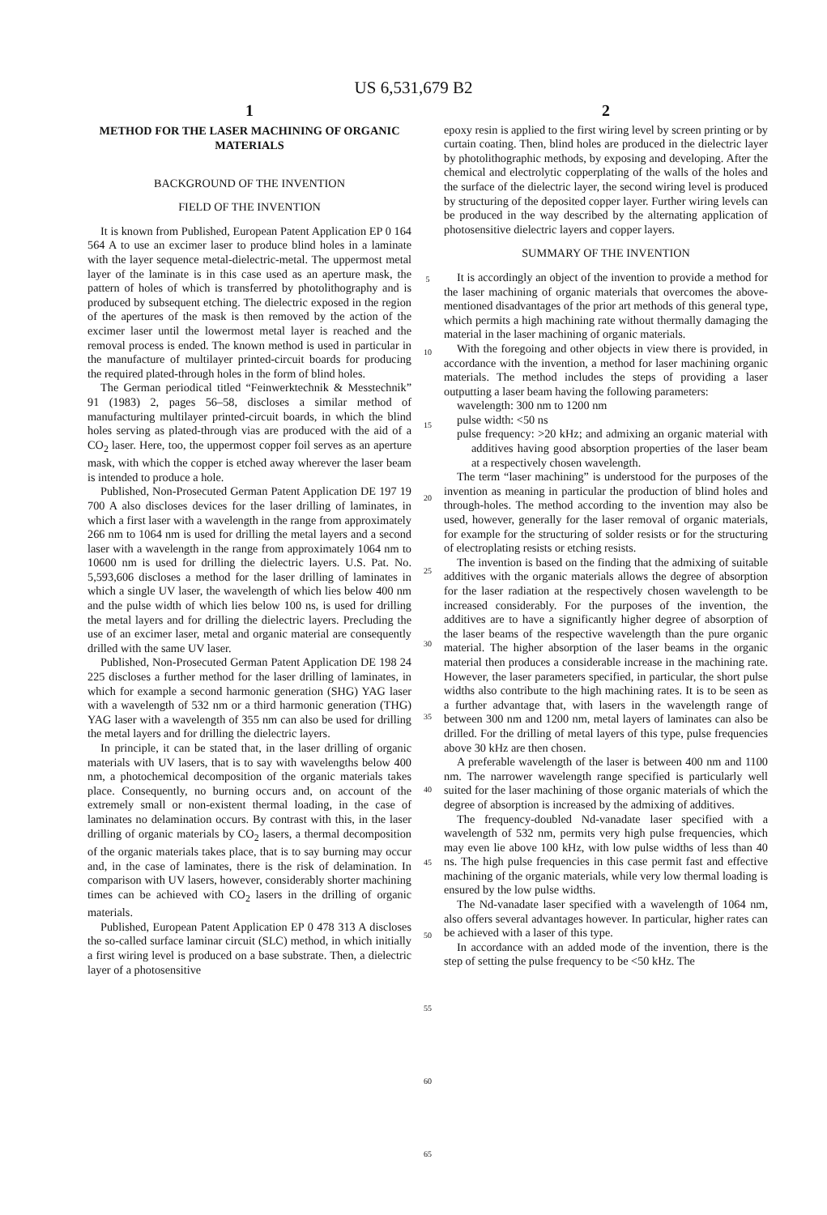US 6,531,679 B2
1
METHOD FOR THE LASER MACHINING OF ORGANIC MATERIALS
BACKGROUND OF THE INVENTION
FIELD OF THE INVENTION
It is known from Published, European Patent Application EP 0 164 564 A to use an excimer laser to produce blind holes in a laminate with the layer sequence metal-dielectric-metal. The uppermost metal layer of the laminate is in this case used as an aperture mask, the pattern of holes of which is transferred by photolithography and is produced by subsequent etching. The dielectric exposed in the region of the apertures of the mask is then removed by the action of the excimer laser until the lowermost metal layer is reached and the removal process is ended. The known method is used in particular in the manufacture of multilayer printed-circuit boards for producing the required plated-through holes in the form of blind holes.
The German periodical titled “Feinwerktechnik & Messtechnik” 91 (1983) 2, pages 56–58, discloses a similar method of manufacturing multilayer printed-circuit boards, in which the blind holes serving as plated-through vias are produced with the aid of a CO<sub>2</sub> laser. Here, too, the uppermost copper foil serves as an aperture mask, with which the copper is etched away wherever the laser beam is intended to produce a hole.
Published, Non-Prosecuted German Patent Application DE 197 19 700 A also discloses devices for the laser drilling of laminates, in which a first laser with a wavelength in the range from approximately 266 nm to 1064 nm is used for drilling the metal layers and a second laser with a wavelength in the range from approximately 1064 nm to 10600 nm is used for drilling the dielectric layers. U.S. Pat. No. 5,593,606 discloses a method for the laser drilling of laminates in which a single UV laser, the wavelength of which lies below 400 nm and the pulse width of which lies below 100 ns, is used for drilling the metal layers and for drilling the dielectric layers. Precluding the use of an excimer laser, metal and organic material are consequently drilled with the same UV laser.
Published, Non-Prosecuted German Patent Application DE 198 24 225 discloses a further method for the laser drilling of laminates, in which for example a second harmonic generation (SHG) YAG laser with a wavelength of 532 nm or a third harmonic generation (THG) YAG laser with a wavelength of 355 nm can also be used for drilling the metal layers and for drilling the dielectric layers.
In principle, it can be stated that, in the laser drilling of organic materials with UV lasers, that is to say with wavelengths below 400 nm, a photochemical decomposition of the organic materials takes place. Consequently, no burning occurs and, on account of the extremely small or non-existent thermal loading, in the case of laminates no delamination occurs. By contrast with this, in the laser drilling of organic materials by CO<sub>2</sub> lasers, a thermal decomposition of the organic materials takes place, that is to say burning may occur and, in the case of laminates, there is the risk of delamination. In comparison with UV lasers, however, considerably shorter machining times can be achieved with CO<sub>2</sub> lasers in the drilling of organic materials.
Published, European Patent Application EP 0 478 313 A discloses the so-called surface laminar circuit (SLC) method, in which initially a first wiring level is produced on a base substrate. Then, a dielectric layer of a photosensitive
5
10
15
20
25
30
35
40
45
50
55
60
65
2
epoxy resin is applied to the first wiring level by screen printing or by curtain coating. Then, blind holes are produced in the dielectric layer by photolithographic methods, by exposing and developing. After the chemical and electrolytic copperplating of the walls of the holes and the surface of the dielectric layer, the second wiring level is produced by structuring of the deposited copper layer. Further wiring levels can be produced in the way described by the alternating application of photosensitive dielectric layers and copper layers.
SUMMARY OF THE INVENTION
It is accordingly an object of the invention to provide a method for the laser machining of organic materials that overcomes the above-mentioned disadvantages of the prior art methods of this general type, which permits a high machining rate without thermally damaging the material in the laser machining of organic materials.
With the foregoing and other objects in view there is provided, in accordance with the invention, a method for laser machining organic materials. The method includes the steps of providing a laser outputting a laser beam having the following parameters:
wavelength: 300 nm to 1200 nm
pulse width: <50 ns
pulse frequency: >20 kHz; and admixing an organic material with additives having good absorption properties of the laser beam at a respectively chosen wavelength.
The term “laser machining” is understood for the purposes of the invention as meaning in particular the production of blind holes and through-holes. The method according to the invention may also be used, however, generally for the laser removal of organic materials, for example for the structuring of solder resists or for the structuring of electroplating resists or etching resists.
The invention is based on the finding that the admixing of suitable additives with the organic materials allows the degree of absorption for the laser radiation at the respectively chosen wavelength to be increased considerably. For the purposes of the invention, the additives are to have a significantly higher degree of absorption of the laser beams of the respective wavelength than the pure organic material. The higher absorption of the laser beams in the organic material then produces a considerable increase in the machining rate. However, the laser parameters specified, in particular, the short pulse widths also contribute to the high machining rates. It is to be seen as a further advantage that, with lasers in the wavelength range of between 300 nm and 1200 nm, metal layers of laminates can also be drilled. For the drilling of metal layers of this type, pulse frequencies above 30 kHz are then chosen.
A preferable wavelength of the laser is between 400 nm and 1100 nm. The narrower wavelength range specified is particularly well suited for the laser machining of those organic materials of which the degree of absorption is increased by the admixing of additives.
The frequency-doubled Nd-vanadate laser specified with a wavelength of 532 nm, permits very high pulse frequencies, which may even lie above 100 kHz, with low pulse widths of less than 40 ns. The high pulse frequencies in this case permit fast and effective machining of the organic materials, while very low thermal loading is ensured by the low pulse widths.
The Nd-vanadate laser specified with a wavelength of 1064 nm, also offers several advantages however. In particular, higher rates can be achieved with a laser of this type.
In accordance with an added mode of the invention, there is the step of setting the pulse frequency to be <50 kHz. The